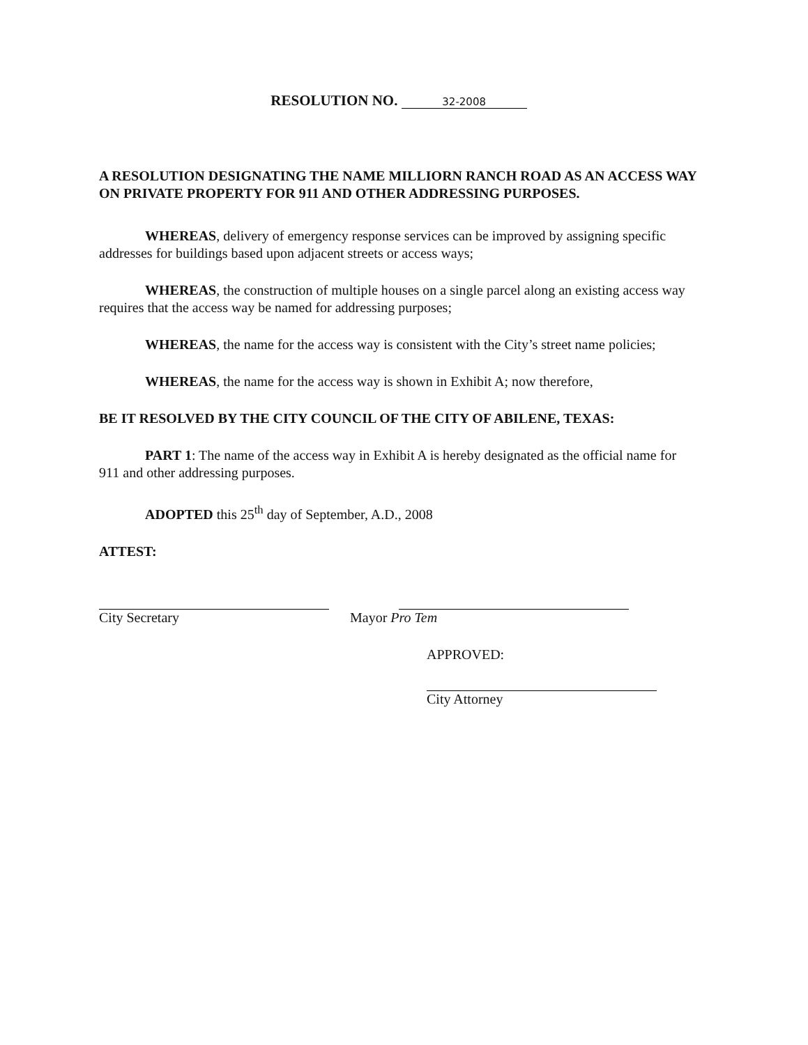RESOLUTION NO. 32-2008
A RESOLUTION DESIGNATING THE NAME MILLIORN RANCH ROAD AS AN ACCESS WAY ON PRIVATE PROPERTY FOR 911 AND OTHER ADDRESSING PURPOSES.
WHEREAS, delivery of emergency response services can be improved by assigning specific addresses for buildings based upon adjacent streets or access ways;
WHEREAS, the construction of multiple houses on a single parcel along an existing access way requires that the access way be named for addressing purposes;
WHEREAS, the name for the access way is consistent with the City’s street name policies;
WHEREAS, the name for the access way is shown in Exhibit A; now therefore,
BE IT RESOLVED BY THE CITY COUNCIL OF THE CITY OF ABILENE, TEXAS:
PART 1: The name of the access way in Exhibit A is hereby designated as the official name for 911 and other addressing purposes.
ADOPTED this 25<sup>th</sup> day of September, A.D., 2008
ATTEST:
City Secretary Mayor Pro Tem
APPROVED:
City Attorney